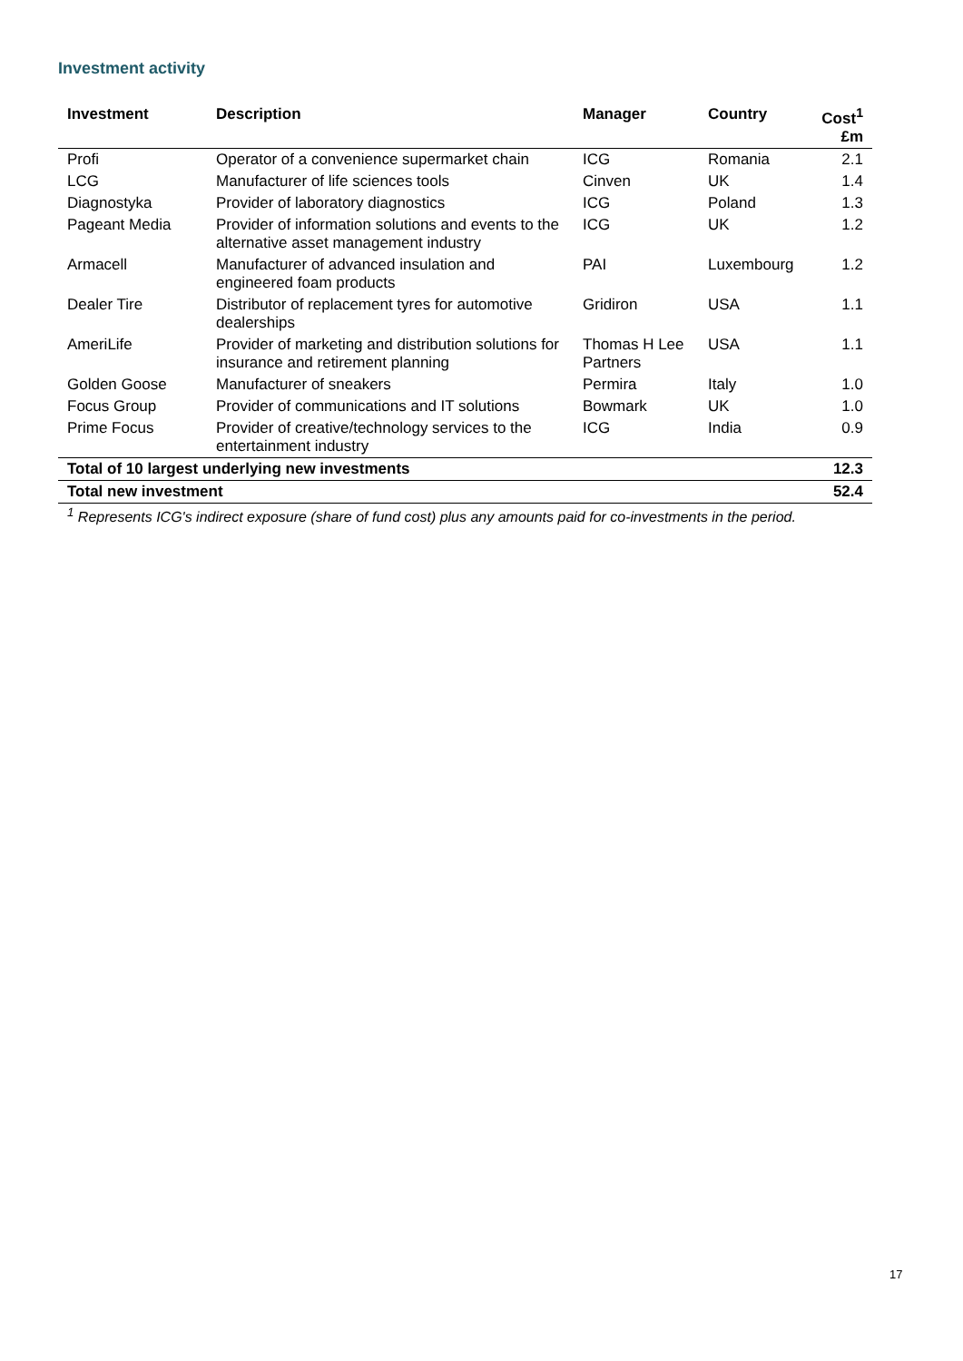Investment activity
| Investment | Description | Manager | Country | Cost<sup>1</sup> £m |
| --- | --- | --- | --- | --- |
| Profi | Operator of a convenience supermarket chain | ICG | Romania | 2.1 |
| LCG | Manufacturer of life sciences tools | Cinven | UK | 1.4 |
| Diagnostyka | Provider of laboratory diagnostics | ICG | Poland | 1.3 |
| Pageant Media | Provider of information solutions and events to the alternative asset management industry | ICG | UK | 1.2 |
| Armacell | Manufacturer of advanced insulation and engineered foam products | PAI | Luxembourg | 1.2 |
| Dealer Tire | Distributor of replacement tyres for automotive dealerships | Gridiron | USA | 1.1 |
| AmeriLife | Provider of marketing and distribution solutions for insurance and retirement planning | Thomas H Lee Partners | USA | 1.1 |
| Golden Goose | Manufacturer of sneakers | Permira | Italy | 1.0 |
| Focus Group | Provider of communications and IT solutions | Bowmark | UK | 1.0 |
| Prime Focus | Provider of creative/technology services to the entertainment industry | ICG | India | 0.9 |
| Total of 10 largest underlying new investments | | | | 12.3 |
| Total new investment | | | | 52.4 |
<sup>1</sup> Represents ICG's indirect exposure (share of fund cost) plus any amounts paid for co-investments in the period.
17